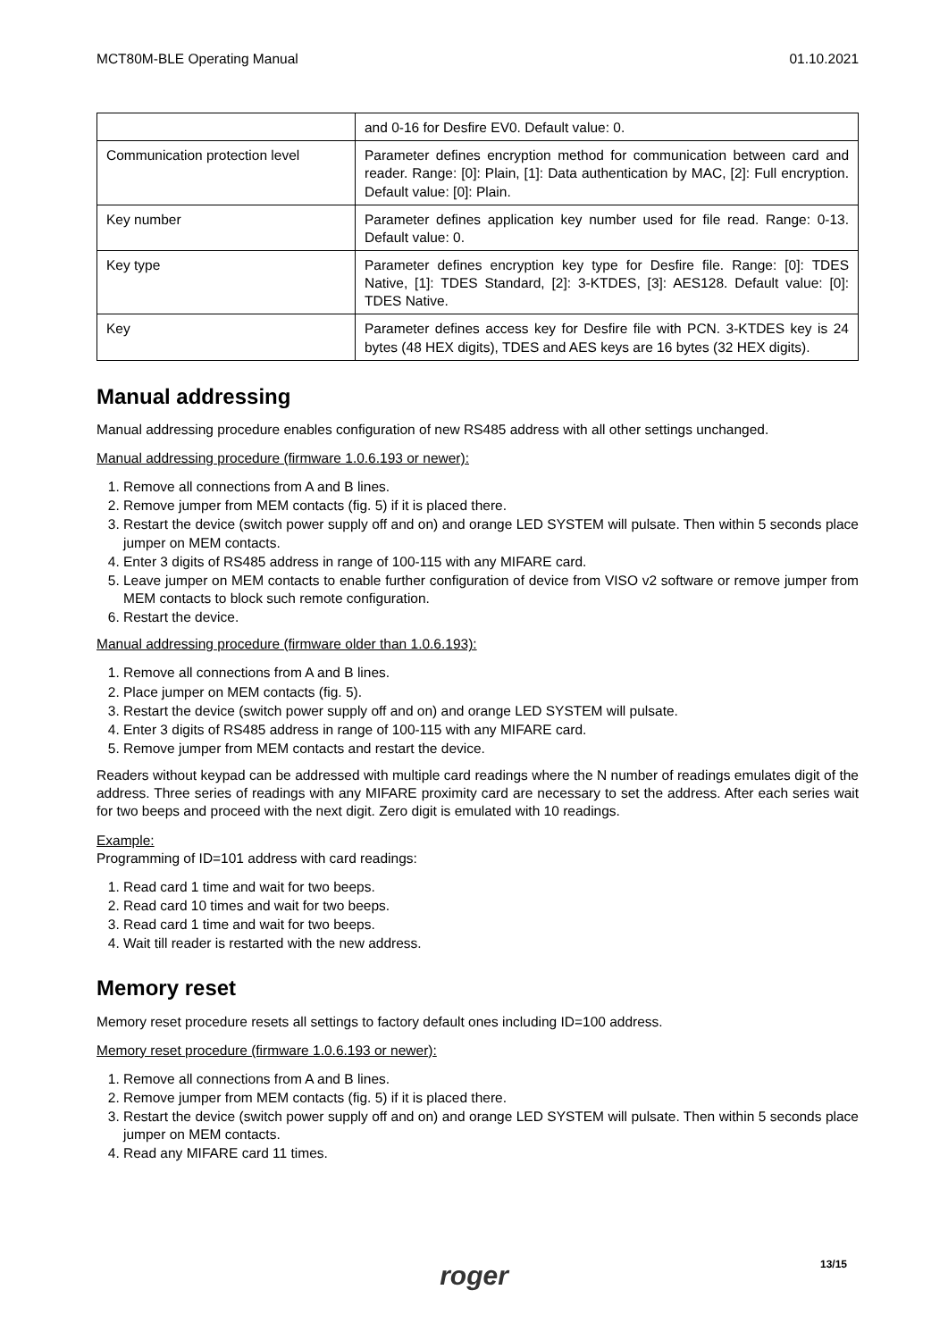MCT80M-BLE Operating Manual 01.10.2021
| | and 0-16 for Desfire EV0. Default value: 0. |
| Communication protection level | Parameter defines encryption method for communication between card and reader. Range: [0]: Plain, [1]: Data authentication by MAC, [2]: Full encryption. Default value: [0]: Plain. |
| Key number | Parameter defines application key number used for file read. Range: 0-13. Default value: 0. |
| Key type | Parameter defines encryption key type for Desfire file. Range: [0]: TDES Native, [1]: TDES Standard, [2]: 3-KTDES, [3]: AES128. Default value: [0]: TDES Native. |
| Key | Parameter defines access key for Desfire file with PCN. 3-KTDES key is 24 bytes (48 HEX digits), TDES and AES keys are 16 bytes (32 HEX digits). |
Manual addressing
Manual addressing procedure enables configuration of new RS485 address with all other settings unchanged.
Manual addressing procedure (firmware 1.0.6.193 or newer):
1. Remove all connections from A and B lines.
2. Remove jumper from MEM contacts (fig. 5) if it is placed there.
3. Restart the device (switch power supply off and on) and orange LED SYSTEM will pulsate. Then within 5 seconds place jumper on MEM contacts.
4. Enter 3 digits of RS485 address in range of 100-115 with any MIFARE card.
5. Leave jumper on MEM contacts to enable further configuration of device from VISO v2 software or remove jumper from MEM contacts to block such remote configuration.
6. Restart the device.
Manual addressing procedure (firmware older than 1.0.6.193):
1. Remove all connections from A and B lines.
2. Place jumper on MEM contacts (fig. 5).
3. Restart the device (switch power supply off and on) and orange LED SYSTEM will pulsate.
4. Enter 3 digits of RS485 address in range of 100-115 with any MIFARE card.
5. Remove jumper from MEM contacts and restart the device.
Readers without keypad can be addressed with multiple card readings where the N number of readings emulates digit of the address. Three series of readings with any MIFARE proximity card are necessary to set the address. After each series wait for two beeps and proceed with the next digit. Zero digit is emulated with 10 readings.
Example:
Programming of ID=101 address with card readings:
1. Read card 1 time and wait for two beeps.
2. Read card 10 times and wait for two beeps.
3. Read card 1 time and wait for two beeps.
4. Wait till reader is restarted with the new address.
Memory reset
Memory reset procedure resets all settings to factory default ones including ID=100 address.
Memory reset procedure (firmware 1.0.6.193 or newer):
1. Remove all connections from A and B lines.
2. Remove jumper from MEM contacts (fig. 5) if it is placed there.
3. Restart the device (switch power supply off and on) and orange LED SYSTEM will pulsate. Then within 5 seconds place jumper on MEM contacts.
4. Read any MIFARE card 11 times.
13/15
roger